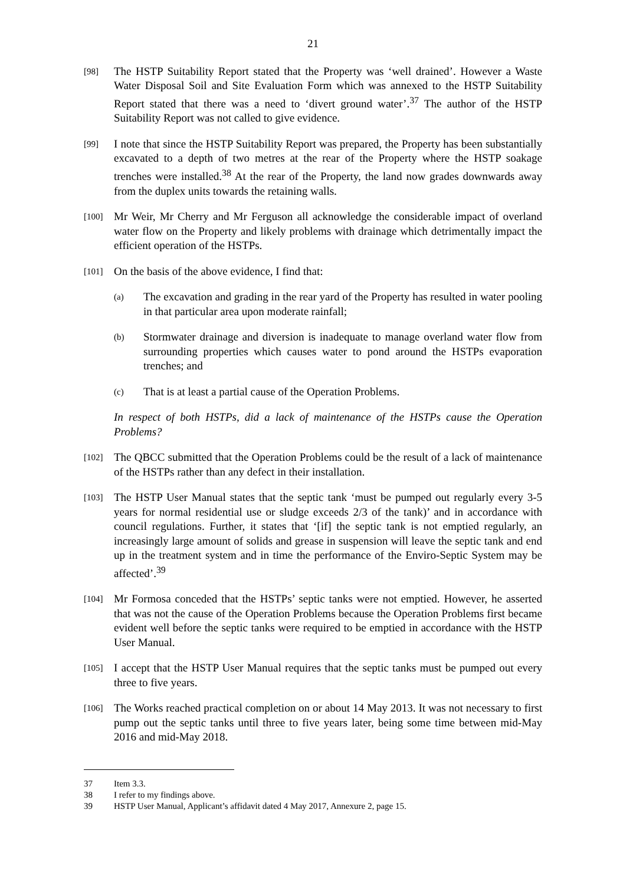21
[98]
The HSTP Suitability Report stated that the Property was ‘well drained’. However a Waste Water Disposal Soil and Site Evaluation Form which was annexed to the HSTP Suitability Report stated that there was a need to ‘divert ground water’.<sup>37</sup> The author of the HSTP Suitability Report was not called to give evidence.
[99]
I note that since the HSTP Suitability Report was prepared, the Property has been substantially excavated to a depth of two metres at the rear of the Property where the HSTP soakage trenches were installed.<sup>38</sup> At the rear of the Property, the land now grades downwards away from the duplex units towards the retaining walls.
[100]
Mr Weir, Mr Cherry and Mr Ferguson all acknowledge the considerable impact of overland water flow on the Property and likely problems with drainage which detrimentally impact the efficient operation of the HSTPs.
[101]
On the basis of the above evidence, I find that:
(a)
The excavation and grading in the rear yard of the Property has resulted in water pooling in that particular area upon moderate rainfall;
(b)
Stormwater drainage and diversion is inadequate to manage overland water flow from surrounding properties which causes water to pond around the HSTPs evaporation trenches; and
(c)
That is at least a partial cause of the Operation Problems.
In respect of both HSTPs, did a lack of maintenance of the HSTPs cause the Operation Problems?
[102]
The QBCC submitted that the Operation Problems could be the result of a lack of maintenance of the HSTPs rather than any defect in their installation.
[103]
The HSTP User Manual states that the septic tank ‘must be pumped out regularly every 3-5 years for normal residential use or sludge exceeds 2/3 of the tank)’ and in accordance with council regulations. Further, it states that ‘[if] the septic tank is not emptied regularly, an increasingly large amount of solids and grease in suspension will leave the septic tank and end up in the treatment system and in time the performance of the Enviro-Septic System may be affected’.<sup>39</sup>
[104]
Mr Formosa conceded that the HSTPs’ septic tanks were not emptied. However, he asserted that was not the cause of the Operation Problems because the Operation Problems first became evident well before the septic tanks were required to be emptied in accordance with the HSTP User Manual.
[105]
I accept that the HSTP User Manual requires that the septic tanks must be pumped out every three to five years.
[106]
The Works reached practical completion on or about 14 May 2013. It was not necessary to first pump out the septic tanks until three to five years later, being some time between mid-May 2016 and mid-May 2018.
37 Item 3.3.
38 I refer to my findings above.
39 HSTP User Manual, Applicant’s affidavit dated 4 May 2017, Annexure 2, page 15.